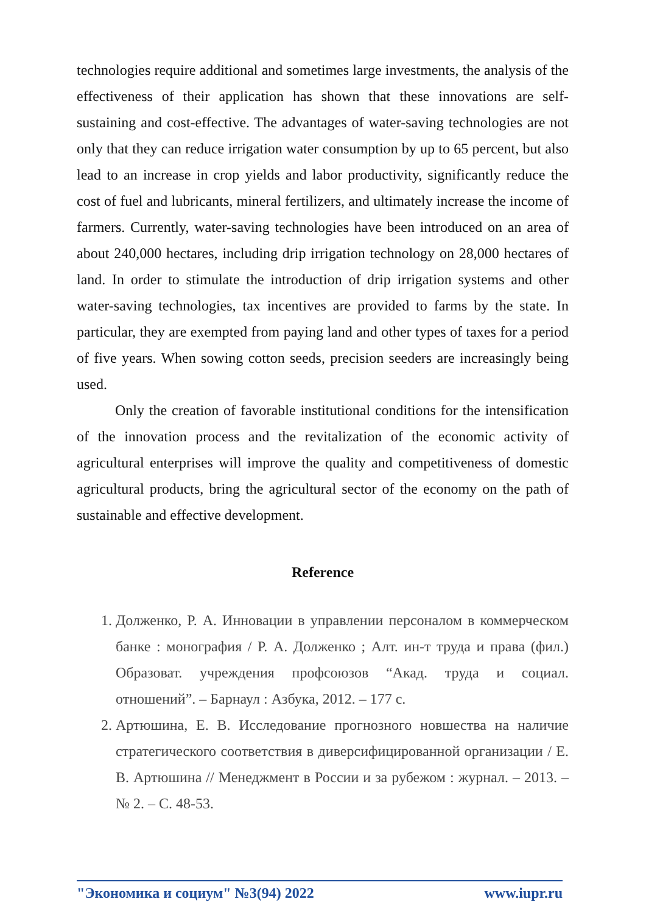technologies require additional and sometimes large investments, the analysis of the effectiveness of their application has shown that these innovations are self-sustaining and cost-effective. The advantages of water-saving technologies are not only that they can reduce irrigation water consumption by up to 65 percent, but also lead to an increase in crop yields and labor productivity, significantly reduce the cost of fuel and lubricants, mineral fertilizers, and ultimately increase the income of farmers. Currently, water-saving technologies have been introduced on an area of about 240,000 hectares, including drip irrigation technology on 28,000 hectares of land. In order to stimulate the introduction of drip irrigation systems and other water-saving technologies, tax incentives are provided to farms by the state. In particular, they are exempted from paying land and other types of taxes for a period of five years. When sowing cotton seeds, precision seeders are increasingly being used.
Only the creation of favorable institutional conditions for the intensification of the innovation process and the revitalization of the economic activity of agricultural enterprises will improve the quality and competitiveness of domestic agricultural products, bring the agricultural sector of the economy on the path of sustainable and effective development.
Reference
1. Долженко, Р. А. Инновации в управлении персоналом в коммерческом банке : монография / Р. А. Долженко ; Алт. ин-т труда и права (фил.) Образоват. учреждения профсоюзов “Акад. труда и социал. отношений”. – Барнаул : Азбука, 2012. – 177 с.
2. Артюшина, Е. В. Исследование прогнозного новшества на наличие стратегического соответствия в диверсифицированной организации / Е. В. Артюшина // Менеджмент в России и за рубежом : журнал. – 2013. – № 2. – С. 48-53.
"Экономика и социум" №3(94) 2022 www.iupr.ru